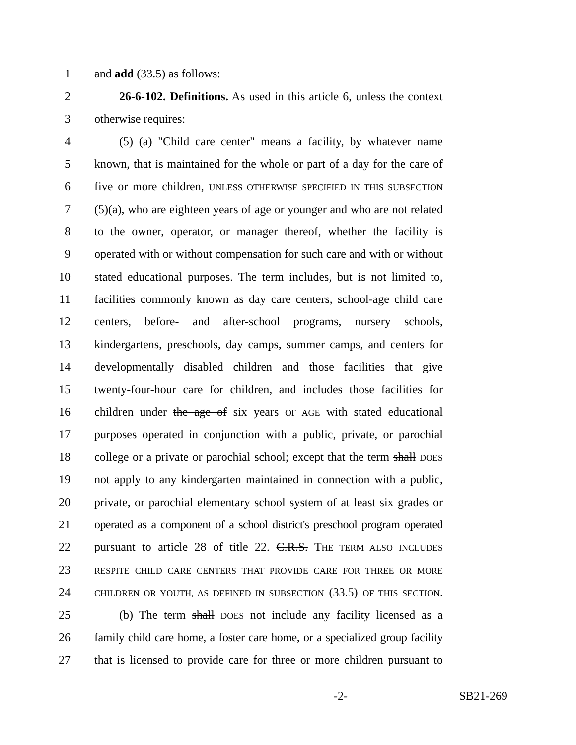1 and add (33.5) as follows:
2 26-6-102. Definitions. As used in this article 6, unless the context
3 otherwise requires:
4 (5) (a) "Child care center" means a facility, by whatever name
5 known, that is maintained for the whole or part of a day for the care of
6 five or more children, UNLESS OTHERWISE SPECIFIED IN THIS SUBSECTION
7 (5)(a), who are eighteen years of age or younger and who are not related
8 to the owner, operator, or manager thereof, whether the facility is
9 operated with or without compensation for such care and with or without
10 stated educational purposes. The term includes, but is not limited to,
11 facilities commonly known as day care centers, school-age child care
12 centers, before- and after-school programs, nursery schools,
13 kindergartens, preschools, day camps, summer camps, and centers for
14 developmentally disabled children and those facilities that give
15 twenty-four-hour care for children, and includes those facilities for
16 children under the age of six years OF AGE with stated educational
17 purposes operated in conjunction with a public, private, or parochial
18 college or a private or parochial school; except that the term shall DOES
19 not apply to any kindergarten maintained in connection with a public,
20 private, or parochial elementary school system of at least six grades or
21 operated as a component of a school district's preschool program operated
22 pursuant to article 28 of title 22. C.R.S. THE TERM ALSO INCLUDES
23 RESPITE CHILD CARE CENTERS THAT PROVIDE CARE FOR THREE OR MORE
24 CHILDREN OR YOUTH, AS DEFINED IN SUBSECTION (33.5) OF THIS SECTION.
25 (b) The term shall DOES not include any facility licensed as a
26 family child care home, a foster care home, or a specialized group facility
27 that is licensed to provide care for three or more children pursuant to
-2- SB21-269